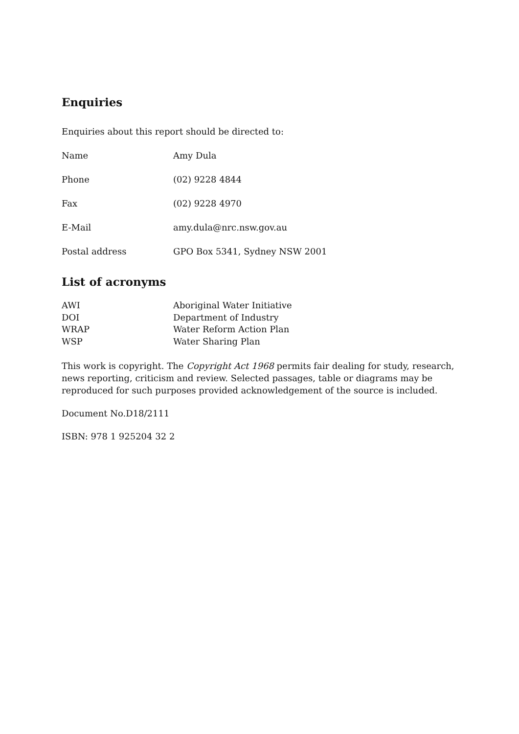Enquiries
Enquiries about this report should be directed to:
| Name | Amy Dula |
| Phone | (02) 9228 4844 |
| Fax | (02) 9228 4970 |
| E-Mail | amy.dula@nrc.nsw.gov.au |
| Postal address | GPO Box 5341, Sydney NSW 2001 |
List of acronyms
| AWI | Aboriginal Water Initiative |
| DOI | Department of Industry |
| WRAP | Water Reform Action Plan |
| WSP | Water Sharing Plan |
This work is copyright. The Copyright Act 1968 permits fair dealing for study, research, news reporting, criticism and review. Selected passages, table or diagrams may be reproduced for such purposes provided acknowledgement of the source is included.
Document No.D18/2111
ISBN: 978 1 925204 32 2